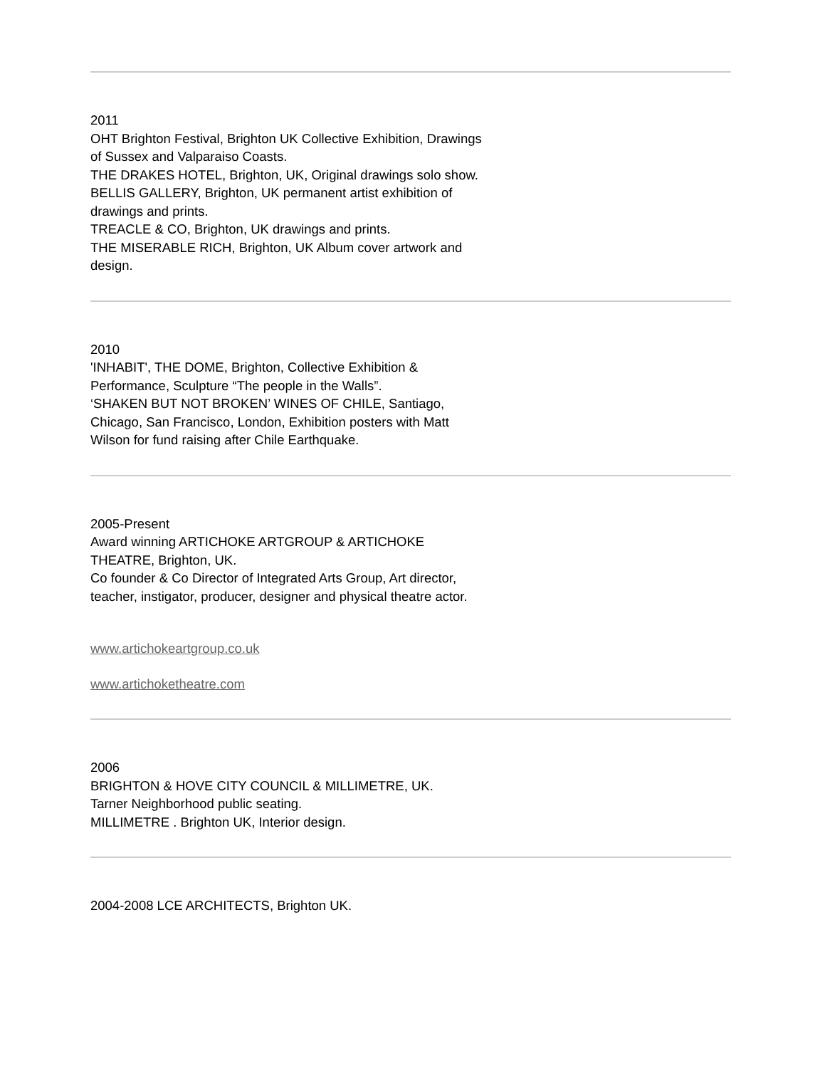2011
OHT Brighton Festival, Brighton UK Collective Exhibition, Drawings of Sussex and Valparaiso Coasts.
THE DRAKES HOTEL, Brighton, UK, Original drawings solo show.
BELLIS GALLERY, Brighton, UK permanent artist exhibition of drawings and prints.
TREACLE & CO, Brighton, UK drawings and prints.
THE MISERABLE RICH, Brighton, UK Album cover artwork and design.
2010
'INHABIT', THE DOME, Brighton, Collective Exhibition & Performance, Sculpture “The people in the Walls”.
‘SHAKEN BUT NOT BROKEN’ WINES OF CHILE, Santiago, Chicago, San Francisco, London, Exhibition posters with Matt Wilson for fund raising after Chile Earthquake.
2005-Present
Award winning ARTICHOKE ARTGROUP & ARTICHOKE THEATRE, Brighton, UK.
Co founder & Co Director of Integrated Arts Group, Art director, teacher, instigator, producer, designer and physical theatre actor.
www.artichokeartgroup.co.uk
www.artichoketheatre.com
2006
BRIGHTON & HOVE CITY COUNCIL & MILLIMETRE, UK.
Tarner Neighborhood public seating.
MILLIMETRE . Brighton UK, Interior design.
2004-2008 LCE ARCHITECTS, Brighton UK.